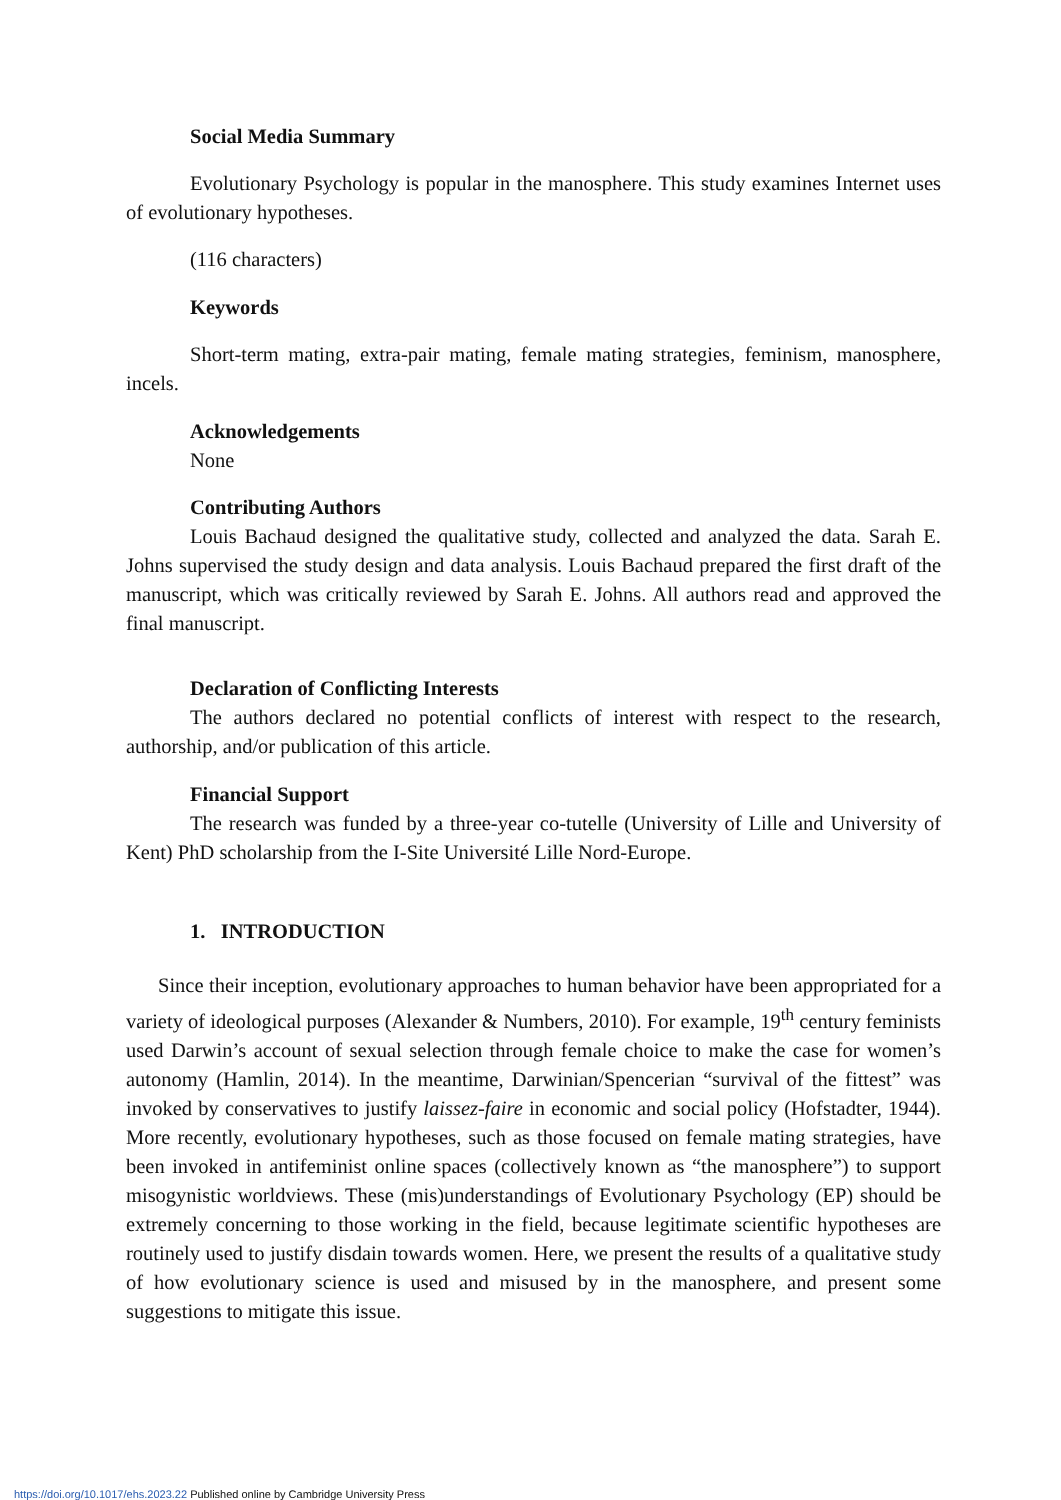Social Media Summary
Evolutionary Psychology is popular in the manosphere. This study examines Internet uses of evolutionary hypotheses.
(116 characters)
Keywords
Short-term mating, extra-pair mating, female mating strategies, feminism, manosphere, incels.
Acknowledgements
None
Contributing Authors
Louis Bachaud designed the qualitative study, collected and analyzed the data. Sarah E. Johns supervised the study design and data analysis. Louis Bachaud prepared the first draft of the manuscript, which was critically reviewed by Sarah E. Johns. All authors read and approved the final manuscript.
Declaration of Conflicting Interests
The authors declared no potential conflicts of interest with respect to the research, authorship, and/or publication of this article.
Financial Support
The research was funded by a three-year co-tutelle (University of Lille and University of Kent) PhD scholarship from the I-Site Université Lille Nord-Europe.
1. INTRODUCTION
Since their inception, evolutionary approaches to human behavior have been appropriated for a variety of ideological purposes (Alexander & Numbers, 2010). For example, 19<sup>th</sup> century feminists used Darwin’s account of sexual selection through female choice to make the case for women’s autonomy (Hamlin, 2014). In the meantime, Darwinian/Spencerian “survival of the fittest” was invoked by conservatives to justify laissez-faire in economic and social policy (Hofstadter, 1944). More recently, evolutionary hypotheses, such as those focused on female mating strategies, have been invoked in antifeminist online spaces (collectively known as “the manosphere”) to support misogynistic worldviews. These (mis)understandings of Evolutionary Psychology (EP) should be extremely concerning to those working in the field, because legitimate scientific hypotheses are routinely used to justify disdain towards women. Here, we present the results of a qualitative study of how evolutionary science is used and misused by in the manosphere, and present some suggestions to mitigate this issue.
https://doi.org/10.1017/ehs.2023.22 Published online by Cambridge University Press